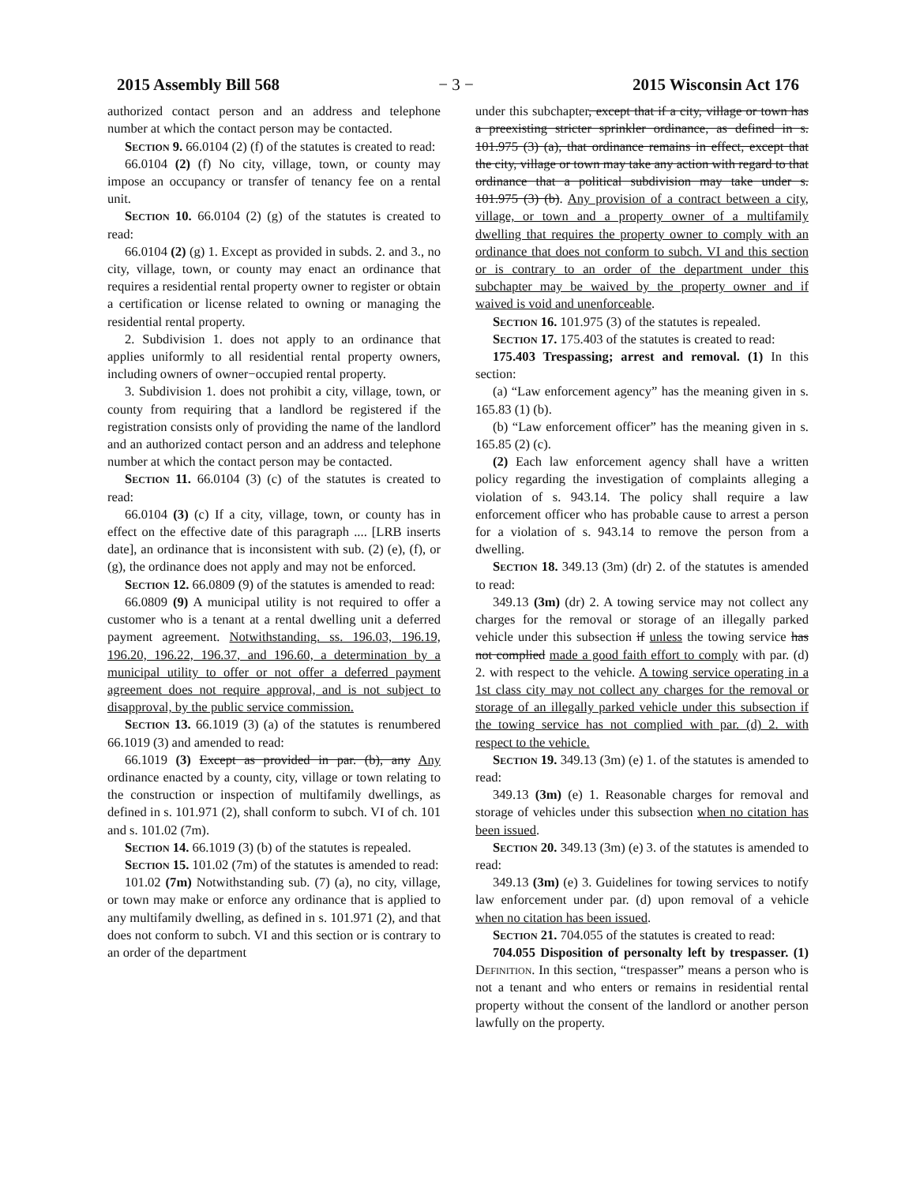2015 Assembly Bill 568 − 3 − 2015 Wisconsin Act 176
authorized contact person and an address and telephone number at which the contact person may be contacted.
Section 9. 66.0104 (2) (f) of the statutes is created to read:
66.0104 (2) (f) No city, village, town, or county may impose an occupancy or transfer of tenancy fee on a rental unit.
Section 10. 66.0104 (2) (g) of the statutes is created to read:
66.0104 (2) (g) 1. Except as provided in subds. 2. and 3., no city, village, town, or county may enact an ordinance that requires a residential rental property owner to register or obtain a certification or license related to owning or managing the residential rental property.
2. Subdivision 1. does not apply to an ordinance that applies uniformly to all residential rental property owners, including owners of owner−occupied rental property.
3. Subdivision 1. does not prohibit a city, village, town, or county from requiring that a landlord be registered if the registration consists only of providing the name of the landlord and an authorized contact person and an address and telephone number at which the contact person may be contacted.
Section 11. 66.0104 (3) (c) of the statutes is created to read:
66.0104 (3) (c) If a city, village, town, or county has in effect on the effective date of this paragraph .... [LRB inserts date], an ordinance that is inconsistent with sub. (2) (e), (f), or (g), the ordinance does not apply and may not be enforced.
Section 12. 66.0809 (9) of the statutes is amended to read:
66.0809 (9) A municipal utility is not required to offer a customer who is a tenant at a rental dwelling unit a deferred payment agreement. Notwithstanding. ss. 196.03, 196.19, 196.20, 196.22, 196.37, and 196.60, a determination by a municipal utility to offer or not offer a deferred payment agreement does not require approval, and is not subject to disapproval, by the public service commission.
Section 13. 66.1019 (3) (a) of the statutes is renumbered 66.1019 (3) and amended to read:
66.1019 (3) Except as provided in par. (b), any Any ordinance enacted by a county, city, village or town relating to the construction or inspection of multifamily dwellings, as defined in s. 101.971 (2), shall conform to subch. VI of ch. 101 and s. 101.02 (7m).
Section 14. 66.1019 (3) (b) of the statutes is repealed.
Section 15. 101.02 (7m) of the statutes is amended to read:
101.02 (7m) Notwithstanding sub. (7) (a), no city, village, or town may make or enforce any ordinance that is applied to any multifamily dwelling, as defined in s. 101.971 (2), and that does not conform to subch. VI and this section or is contrary to an order of the department
under this subchapter, except that if a city, village or town has a preexisting stricter sprinkler ordinance, as defined in s. 101.975 (3) (a), that ordinance remains in effect, except that the city, village or town may take any action with regard to that ordinance that a political subdivision may take under s. 101.975 (3) (b). Any provision of a contract between a city, village, or town and a property owner of a multifamily dwelling that requires the property owner to comply with an ordinance that does not conform to subch. VI and this section or is contrary to an order of the department under this subchapter may be waived by the property owner and if waived is void and unenforceable.
Section 16. 101.975 (3) of the statutes is repealed.
Section 17. 175.403 of the statutes is created to read:
175.403 Trespassing; arrest and removal. (1) In this section:
(a) “Law enforcement agency” has the meaning given in s. 165.83 (1) (b).
(b) “Law enforcement officer” has the meaning given in s. 165.85 (2) (c).
(2) Each law enforcement agency shall have a written policy regarding the investigation of complaints alleging a violation of s. 943.14. The policy shall require a law enforcement officer who has probable cause to arrest a person for a violation of s. 943.14 to remove the person from a dwelling.
Section 18. 349.13 (3m) (dr) 2. of the statutes is amended to read:
349.13 (3m) (dr) 2. A towing service may not collect any charges for the removal or storage of an illegally parked vehicle under this subsection if unless the towing service has not complied made a good faith effort to comply with par. (d) 2. with respect to the vehicle. A towing service operating in a 1st class city may not collect any charges for the removal or storage of an illegally parked vehicle under this subsection if the towing service has not complied with par. (d) 2. with respect to the vehicle.
Section 19. 349.13 (3m) (e) 1. of the statutes is amended to read:
349.13 (3m) (e) 1. Reasonable charges for removal and storage of vehicles under this subsection when no citation has been issued.
Section 20. 349.13 (3m) (e) 3. of the statutes is amended to read:
349.13 (3m) (e) 3. Guidelines for towing services to notify law enforcement under par. (d) upon removal of a vehicle when no citation has been issued.
Section 21. 704.055 of the statutes is created to read:
704.055 Disposition of personalty left by trespasser. (1) Definition. In this section, “trespasser” means a person who is not a tenant and who enters or remains in residential rental property without the consent of the landlord or another person lawfully on the property.